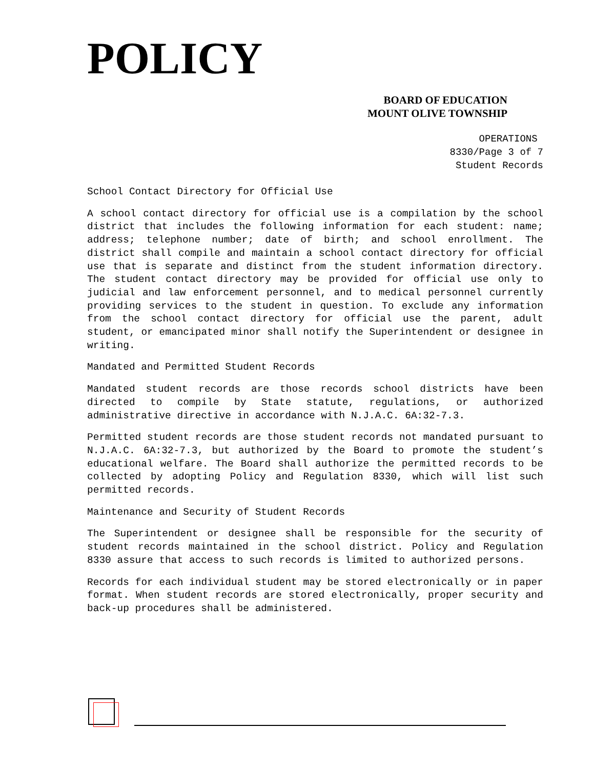POLICY
BOARD OF EDUCATION
MOUNT OLIVE TOWNSHIP
OPERATIONS
8330/Page 3 of 7
Student Records
School Contact Directory for Official Use
A school contact directory for official use is a compilation by the school district that includes the following information for each student: name; address; telephone number; date of birth; and school enrollment. The district shall compile and maintain a school contact directory for official use that is separate and distinct from the student information directory. The student contact directory may be provided for official use only to judicial and law enforcement personnel, and to medical personnel currently providing services to the student in question. To exclude any information from the school contact directory for official use the parent, adult student, or emancipated minor shall notify the Superintendent or designee in writing.
Mandated and Permitted Student Records
Mandated student records are those records school districts have been directed to compile by State statute, regulations, or authorized administrative directive in accordance with N.J.A.C. 6A:32-7.3.
Permitted student records are those student records not mandated pursuant to N.J.A.C. 6A:32-7.3, but authorized by the Board to promote the student’s educational welfare. The Board shall authorize the permitted records to be collected by adopting Policy and Regulation 8330, which will list such permitted records.
Maintenance and Security of Student Records
The Superintendent or designee shall be responsible for the security of student records maintained in the school district. Policy and Regulation 8330 assure that access to such records is limited to authorized persons.
Records for each individual student may be stored electronically or in paper format. When student records are stored electronically, proper security and back-up procedures shall be administered.